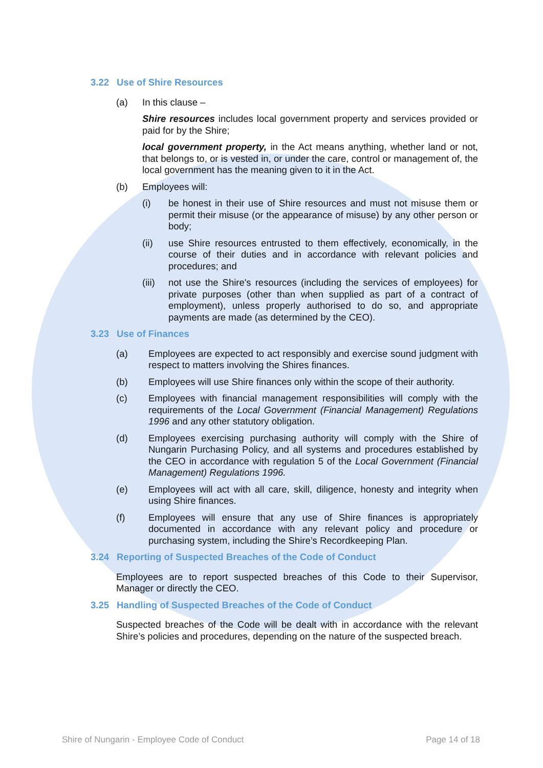3.22 Use of Shire Resources
(a) In this clause –
Shire resources includes local government property and services provided or paid for by the Shire;
local government property, in the Act means anything, whether land or not, that belongs to, or is vested in, or under the care, control or management of, the local government has the meaning given to it in the Act.
(b) Employees will:
(i) be honest in their use of Shire resources and must not misuse them or permit their misuse (or the appearance of misuse) by any other person or body;
(ii) use Shire resources entrusted to them effectively, economically, in the course of their duties and in accordance with relevant policies and procedures; and
(iii)
not use the Shire's resources (including the services of employees) for private purposes (other than when supplied as part of a contract of employment), unless properly authorised to do so, and appropriate payments are made (as determined by the CEO).
3.23 Use of Finances
(a) Employees are expected to act responsibly and exercise sound judgment with respect to matters involving the Shires finances.
(b) Employees will use Shire finances only within the scope of their authority.
(c) Employees with financial management responsibilities will comply with the requirements of the Local Government (Financial Management) Regulations 1996 and any other statutory obligation.
(d) Employees exercising purchasing authority will comply with the Shire of Nungarin Purchasing Policy, and all systems and procedures established by the CEO in accordance with regulation 5 of the Local Government (Financial Management) Regulations 1996.
(e) Employees will act with all care, skill, diligence, honesty and integrity when using Shire finances.
(f) Employees will ensure that any use of Shire finances is appropriately documented in accordance with any relevant policy and procedure or purchasing system, including the Shire’s Recordkeeping Plan.
3.24 Reporting of Suspected Breaches of the Code of Conduct
Employees are to report suspected breaches of this Code to their Supervisor, Manager or directly the CEO.
3.25 Handling of Suspected Breaches of the Code of Conduct
Suspected breaches of the Code will be dealt with in accordance with the relevant Shire’s policies and procedures, depending on the nature of the suspected breach.
Shire of Nungarin - Employee Code of Conduct Page 14 of 18